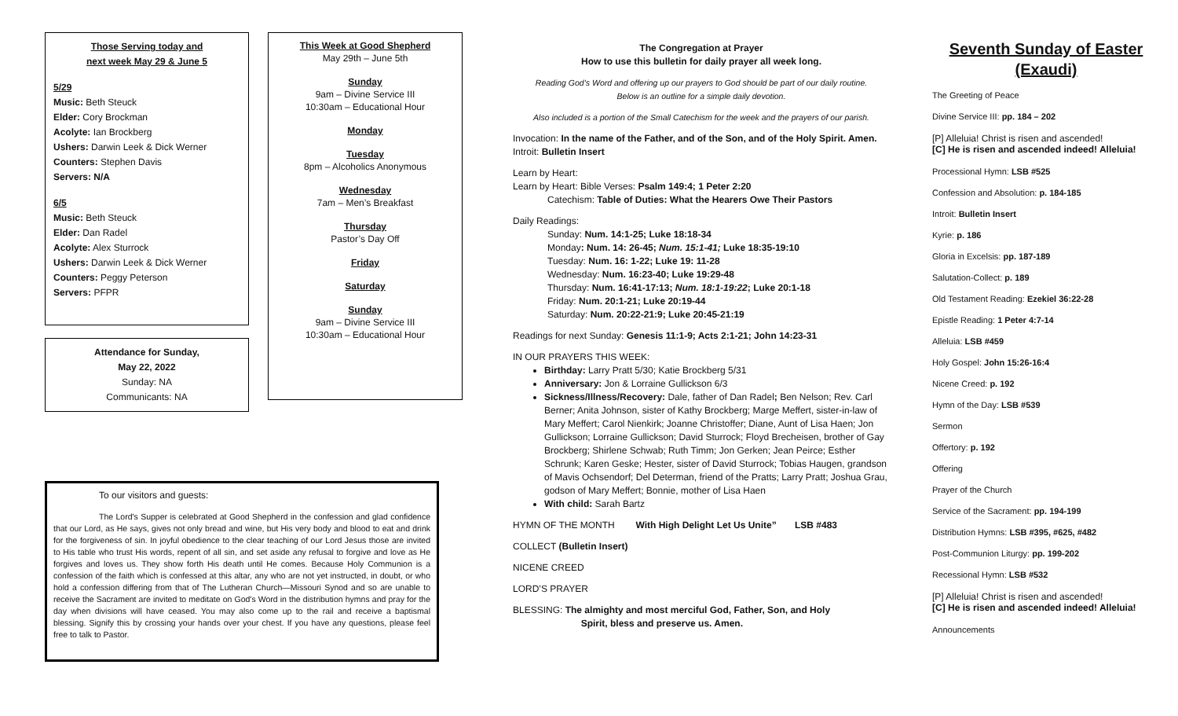Those Serving today and
next week May 29 & June 5
5/29
Music: Beth Steuck
Elder: Cory Brockman
Acolyte: Ian Brockberg
Ushers: Darwin Leek & Dick Werner
Counters: Stephen Davis
Servers: N/A
6/5
Music: Beth Steuck
Elder: Dan Radel
Acolyte: Alex Sturrock
Ushers: Darwin Leek & Dick Werner
Counters: Peggy Peterson
Servers: PFPR
Attendance for Sunday,
May 22, 2022
Sunday: NA
Communicants: NA
This Week at Good Shepherd
May 29th – June 5th
Sunday
9am – Divine Service III
10:30am – Educational Hour
Monday
Tuesday
8pm – Alcoholics Anonymous
Wednesday
7am – Men’s Breakfast
Thursday
Pastor’s Day Off
Friday
Saturday
Sunday
9am – Divine Service III
10:30am – Educational Hour
The Congregation at Prayer
How to use this bulletin for daily prayer all week long.
Reading God’s Word and offering up our prayers to God should be part of our daily routine.
Below is an outline for a simple daily devotion.
Also included is a portion of the Small Catechism for the week and the prayers of our parish.
Invocation: In the name of the Father, and of the Son, and of the Holy Spirit. Amen.
Introit: Bulletin Insert
Learn by Heart:
Learn by Heart: Bible Verses: Psalm 149:4; 1 Peter 2:20
Catechism: Table of Duties: What the Hearers Owe Their Pastors
Daily Readings:
Sunday: Num. 14:1-25; Luke 18:18-34
Monday: Num. 14: 26-45; Num. 15:1-41; Luke 18:35-19:10
Tuesday: Num. 16: 1-22; Luke 19: 11-28
Wednesday: Num. 16:23-40; Luke 19:29-48
Thursday: Num. 16:41-17:13; Num. 18:1-19:22; Luke 20:1-18
Friday: Num. 20:1-21; Luke 20:19-44
Saturday: Num. 20:22-21:9; Luke 20:45-21:19
Readings for next Sunday: Genesis 11:1-9; Acts 2:1-21; John 14:23-31
IN OUR PRAYERS THIS WEEK:
Birthday: Larry Pratt 5/30; Katie Brockberg 5/31
Anniversary: Jon & Lorraine Gullickson 6/3
Sickness/Illness/Recovery: Dale, father of Dan Radel; Ben Nelson; Rev. Carl Berner; Anita Johnson, sister of Kathy Brockberg; Marge Meffert, sister-in-law of Mary Meffert; Carol Nienkirk; Joanne Christoffer; Diane, Aunt of Lisa Haen; Jon Gullickson; Lorraine Gullickson; David Sturrock; Floyd Brecheisen, brother of Gay Brockberg; Shirlene Schwab; Ruth Timm; Jon Gerken; Jean Peirce; Esther Schrunk; Karen Geske; Hester, sister of David Sturrock; Tobias Haugen, grandson of Mavis Ochsendorf; Del Determan, friend of the Pratts; Larry Pratt; Joshua Grau, godson of Mary Meffert; Bonnie, mother of Lisa Haen
With child: Sarah Bartz
HYMN OF THE MONTH With High Delight Let Us Unite” LSB #483
COLLECT (Bulletin Insert)
NICENE CREED
LORD’S PRAYER
BLESSING: The almighty and most merciful God, Father, Son, and Holy
Spirit, bless and preserve us. Amen.
Seventh Sunday of Easter (Exaudi)
The Greeting of Peace
Divine Service III: pp. 184 – 202
[P] Alleluia! Christ is risen and ascended!
[C] He is risen and ascended indeed! Alleluia!
Processional Hymn: LSB #525
Confession and Absolution: p. 184-185
Introit: Bulletin Insert
Kyrie: p. 186
Gloria in Excelsis: pp. 187-189
Salutation-Collect: p. 189
Old Testament Reading: Ezekiel 36:22-28
Epistle Reading: 1 Peter 4:7-14
Alleluia: LSB #459
Holy Gospel: John 15:26-16:4
Nicene Creed: p. 192
Hymn of the Day: LSB #539
Sermon
Offertory: p. 192
Offering
Prayer of the Church
Service of the Sacrament: pp. 194-199
Distribution Hymns: LSB #395, #625, #482
Post-Communion Liturgy: pp. 199-202
Recessional Hymn: LSB #532
[P] Alleluia! Christ is risen and ascended!
[C] He is risen and ascended indeed! Alleluia!
Announcements
To our visitors and guests:
The Lord's Supper is celebrated at Good Shepherd in the confession and glad confidence that our Lord, as He says, gives not only bread and wine, but His very body and blood to eat and drink for the forgiveness of sin. In joyful obedience to the clear teaching of our Lord Jesus those are invited to His table who trust His words, repent of all sin, and set aside any refusal to forgive and love as He forgives and loves us. They show forth His death until He comes. Because Holy Communion is a confession of the faith which is confessed at this altar, any who are not yet instructed, in doubt, or who hold a confession differing from that of The Lutheran Church—Missouri Synod and so are unable to receive the Sacrament are invited to meditate on God's Word in the distribution hymns and pray for the day when divisions will have ceased. You may also come up to the rail and receive a baptismal blessing. Signify this by crossing your hands over your chest. If you have any questions, please feel free to talk to Pastor.